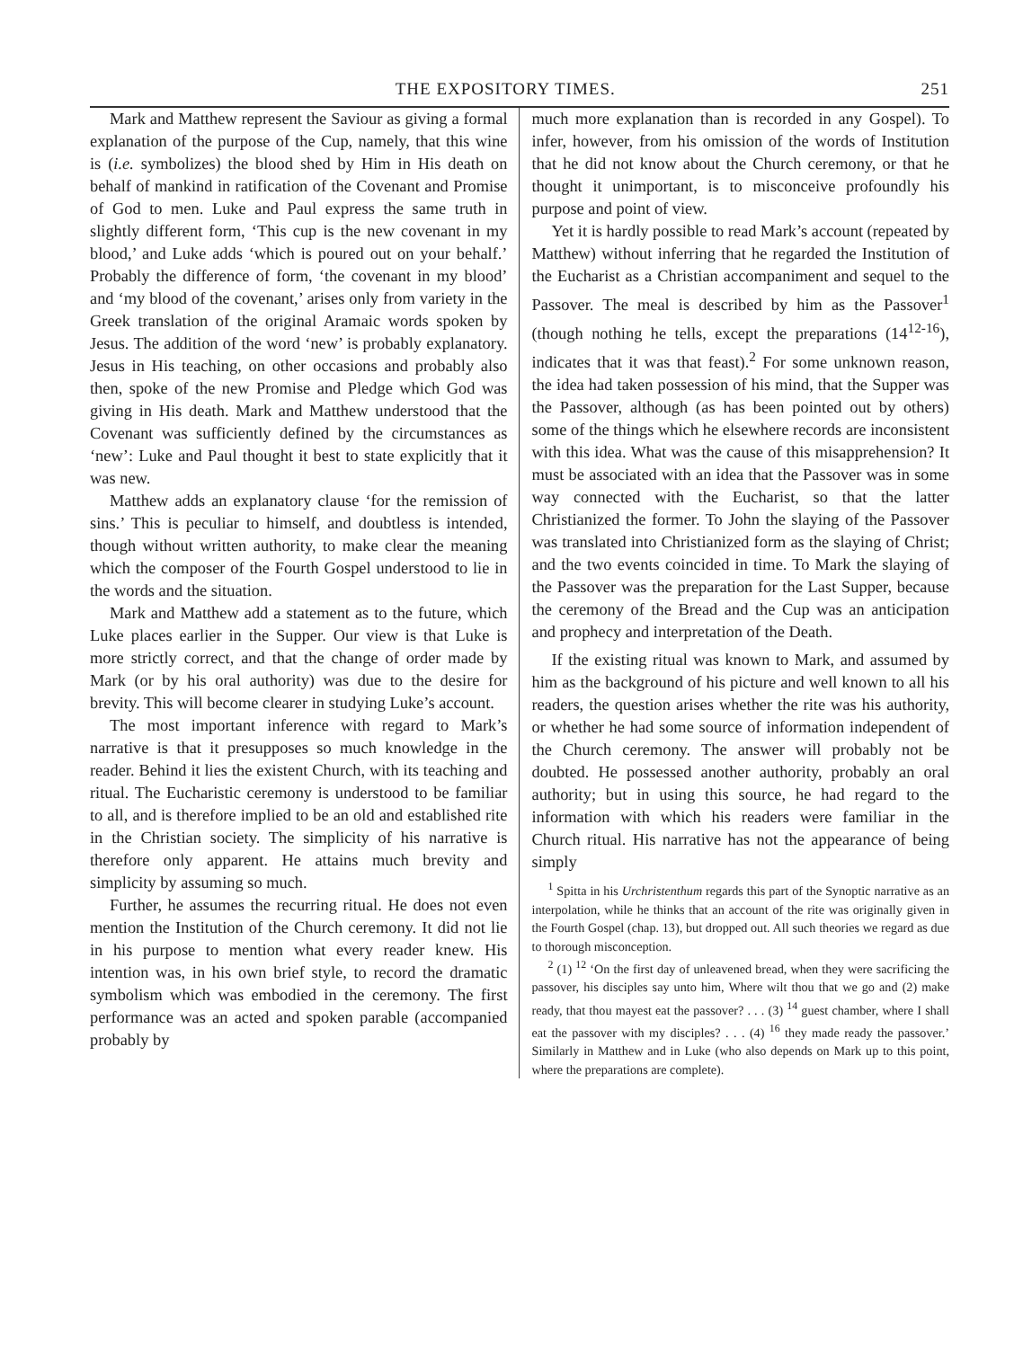THE EXPOSITORY TIMES. 251
Mark and Matthew represent the Saviour as giving a formal explanation of the purpose of the Cup, namely, that this wine is (i.e. symbolizes) the blood shed by Him in His death on behalf of mankind in ratification of the Covenant and Promise of God to men. Luke and Paul express the same truth in slightly different form, ‘This cup is the new covenant in my blood,’ and Luke adds ‘which is poured out on your behalf.’ Probably the difference of form, ‘the covenant in my blood’ and ‘my blood of the covenant,’ arises only from variety in the Greek translation of the original Aramaic words spoken by Jesus. The addition of the word ‘new’ is probably explanatory. Jesus in His teaching, on other occasions and probably also then, spoke of the new Promise and Pledge which God was giving in His death. Mark and Matthew understood that the Covenant was sufficiently defined by the circumstances as ‘new’: Luke and Paul thought it best to state explicitly that it was new.
Matthew adds an explanatory clause ‘for the remission of sins.’ This is peculiar to himself, and doubtless is intended, though without written authority, to make clear the meaning which the composer of the Fourth Gospel understood to lie in the words and the situation.
Mark and Matthew add a statement as to the future, which Luke places earlier in the Supper. Our view is that Luke is more strictly correct, and that the change of order made by Mark (or by his oral authority) was due to the desire for brevity. This will become clearer in studying Luke’s account.
The most important inference with regard to Mark’s narrative is that it presupposes so much knowledge in the reader. Behind it lies the existent Church, with its teaching and ritual. The Eucharistic ceremony is understood to be familiar to all, and is therefore implied to be an old and established rite in the Christian society. The simplicity of his narrative is therefore only apparent. He attains much brevity and simplicity by assuming so much.
Further, he assumes the recurring ritual. He does not even mention the Institution of the Church ceremony. It did not lie in his purpose to mention what every reader knew. His intention was, in his own brief style, to record the dramatic symbolism which was embodied in the ceremony. The first performance was an acted and spoken parable (accompanied probably by
much more explanation than is recorded in any Gospel). To infer, however, from his omission of the words of Institution that he did not know about the Church ceremony, or that he thought it unimportant, is to misconceive profoundly his purpose and point of view.
Yet it is hardly possible to read Mark’s account (repeated by Matthew) without inferring that he regarded the Institution of the Eucharist as a Christian accompaniment and sequel to the Passover. The meal is described by him as the Passover<sup>1</sup> (though nothing he tells, except the preparations (14<sup>12-16</sup>), indicates that it was that feast).<sup>2</sup> For some unknown reason, the idea had taken possession of his mind, that the Supper was the Passover, although (as has been pointed out by others) some of the things which he elsewhere records are inconsistent with this idea. What was the cause of this misapprehension? It must be associated with an idea that the Passover was in some way connected with the Eucharist, so that the latter Christianized the former. To John the slaying of the Passover was translated into Christianized form as the slaying of Christ; and the two events coincided in time. To Mark the slaying of the Passover was the preparation for the Last Supper, because the ceremony of the Bread and the Cup was an anticipation and prophecy and interpretation of the Death.
If the existing ritual was known to Mark, and assumed by him as the background of his picture and well known to all his readers, the question arises whether the rite was his authority, or whether he had some source of information independent of the Church ceremony. The answer will probably not be doubted. He possessed another authority, probably an oral authority; but in using this source, he had regard to the information with which his readers were familiar in the Church ritual. His narrative has not the appearance of being simply
<sup>1</sup> Spitta in his Urchristenthum regards this part of the Synoptic narrative as an interpolation, while he thinks that an account of the rite was originally given in the Fourth Gospel (chap. 13), but dropped out. All such theories we regard as due to thorough misconception.
<sup>2</sup> (1) <sup>12</sup> ‘On the first day of unleavened bread, when they were sacrificing the passover, his disciples say unto him, Where wilt thou that we go and (2) make ready, that thou mayest eat the passover? . . . (3) <sup>14</sup> guest chamber, where I shall eat the passover with my disciples? . . . (4) <sup>16</sup> they made ready the passover.’ Similarly in Matthew and in Luke (who also depends on Mark up to this point, where the preparations are complete).